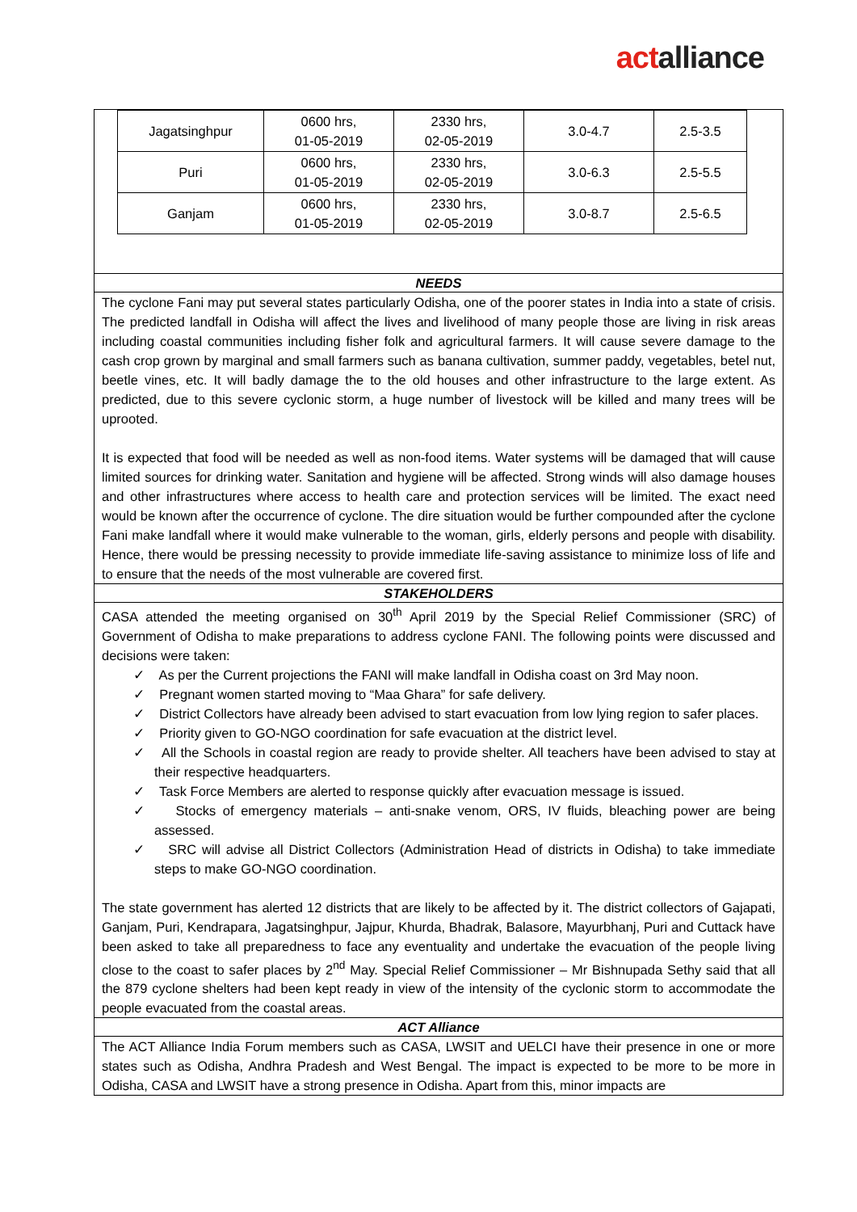act alliance
| Jagatsinghpur | 0600 hrs, 01-05-2019 | 2330 hrs, 02-05-2019 | 3.0-4.7 | 2.5-3.5 |
| Puri | 0600 hrs, 01-05-2019 | 2330 hrs, 02-05-2019 | 3.0-6.3 | 2.5-5.5 |
| Ganjam | 0600 hrs, 01-05-2019 | 2330 hrs, 02-05-2019 | 3.0-8.7 | 2.5-6.5 |
NEEDS
The cyclone Fani may put several states particularly Odisha, one of the poorer states in India into a state of crisis. The predicted landfall in Odisha will affect the lives and livelihood of many people those are living in risk areas including coastal communities including fisher folk and agricultural farmers. It will cause severe damage to the cash crop grown by marginal and small farmers such as banana cultivation, summer paddy, vegetables, betel nut, beetle vines, etc. It will badly damage the to the old houses and other infrastructure to the large extent. As predicted, due to this severe cyclonic storm, a huge number of livestock will be killed and many trees will be uprooted.
It is expected that food will be needed as well as non-food items. Water systems will be damaged that will cause limited sources for drinking water. Sanitation and hygiene will be affected. Strong winds will also damage houses and other infrastructures where access to health care and protection services will be limited. The exact need would be known after the occurrence of cyclone. The dire situation would be further compounded after the cyclone Fani make landfall where it would make vulnerable to the woman, girls, elderly persons and people with disability. Hence, there would be pressing necessity to provide immediate life-saving assistance to minimize loss of life and to ensure that the needs of the most vulnerable are covered first.
STAKEHOLDERS
CASA attended the meeting organised on 30<sup>th</sup> April 2019 by the Special Relief Commissioner (SRC) of Government of Odisha to make preparations to address cyclone FANI. The following points were discussed and decisions were taken:
✓ As per the Current projections the FANI will make landfall in Odisha coast on 3rd May noon.
✓ Pregnant women started moving to “Maa Ghara” for safe delivery.
✓ District Collectors have already been advised to start evacuation from low lying region to safer places.
✓ Priority given to GO-NGO coordination for safe evacuation at the district level.
✓ All the Schools in coastal region are ready to provide shelter. All teachers have been advised to stay at their respective headquarters.
✓ Task Force Members are alerted to response quickly after evacuation message is issued.
✓ Stocks of emergency materials – anti-snake venom, ORS, IV fluids, bleaching power are being assessed.
✓ SRC will advise all District Collectors (Administration Head of districts in Odisha) to take immediate steps to make GO-NGO coordination.
The state government has alerted 12 districts that are likely to be affected by it. The district collectors of Gajapati, Ganjam, Puri, Kendrapara, Jagatsinghpur, Jajpur, Khurda, Bhadrak, Balasore, Mayurbhanj, Puri and Cuttack have been asked to take all preparedness to face any eventuality and undertake the evacuation of the people living close to the coast to safer places by 2<sup>nd</sup> May. Special Relief Commissioner – Mr Bishnupada Sethy said that all the 879 cyclone shelters had been kept ready in view of the intensity of the cyclonic storm to accommodate the people evacuated from the coastal areas.
ACT Alliance
The ACT Alliance India Forum members such as CASA, LWSIT and UELCI have their presence in one or more states such as Odisha, Andhra Pradesh and West Bengal. The impact is expected to be more to be more in Odisha, CASA and LWSIT have a strong presence in Odisha. Apart from this, minor impacts are